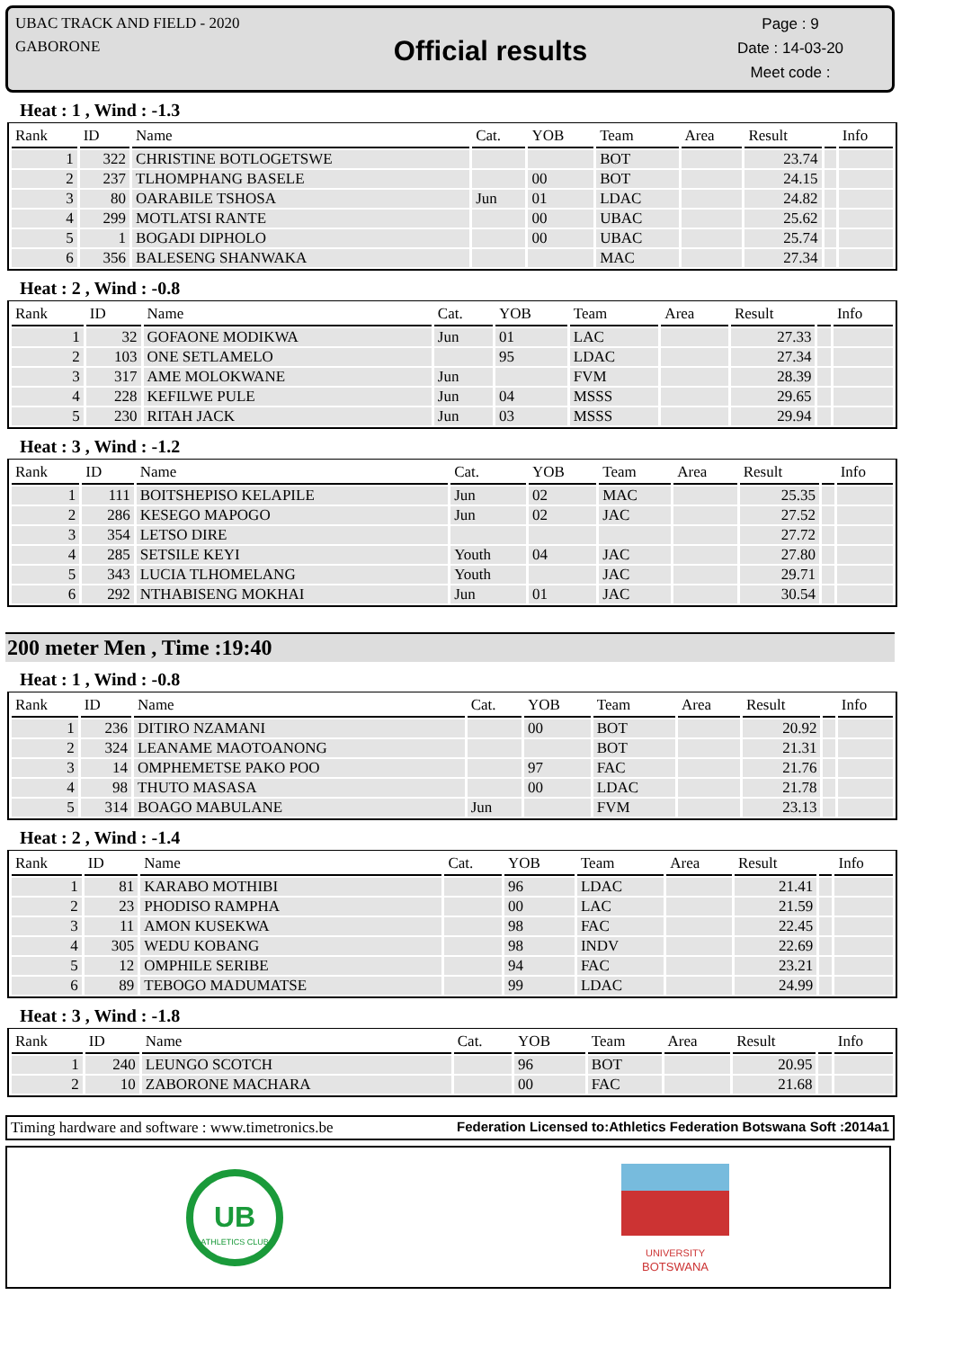UBAC TRACK AND FIELD - 2020
GABORONE
Official results
Page : 9
Date : 14-03-20
Meet code :
Heat : 1 , Wind : -1.3
| Rank | ID | Name | Cat. | YOB | Team | Area | Result | | Info |
| --- | --- | --- | --- | --- | --- | --- | --- | --- | --- |
| 1 | 322 | CHRISTINE BOTLOGETSWE | | | BOT | | 23.74 | | |
| 2 | 237 | TLHOMPHANG BASELE | | 00 | BOT | | 24.15 | | |
| 3 | 80 | OARABILE TSHOSA | Jun | 01 | LDAC | | 24.82 | | |
| 4 | 299 | MOTLATSI RANTE | | 00 | UBAC | | 25.62 | | |
| 5 | 1 | BOGADI DIPHOLO | | 00 | UBAC | | 25.74 | | |
| 6 | 356 | BALESENG SHANWAKA | | | MAC | | 27.34 | | |
Heat : 2 , Wind : -0.8
| Rank | ID | Name | Cat. | YOB | Team | Area | Result | | Info |
| --- | --- | --- | --- | --- | --- | --- | --- | --- | --- |
| 1 | 32 | GOFAONE MODIKWA | Jun | 01 | LAC | | 27.33 | | |
| 2 | 103 | ONE SETLAMELO | | 95 | LDAC | | 27.34 | | |
| 3 | 317 | AME MOLOKWANE | Jun | | FVM | | 28.39 | | |
| 4 | 228 | KEFILWE PULE | Jun | 04 | MSSS | | 29.65 | | |
| 5 | 230 | RITAH JACK | Jun | 03 | MSSS | | 29.94 | | |
Heat : 3 , Wind : -1.2
| Rank | ID | Name | Cat. | YOB | Team | Area | Result | | Info |
| --- | --- | --- | --- | --- | --- | --- | --- | --- | --- |
| 1 | 111 | BOITSHEPISO KELAPILE | Jun | 02 | MAC | | 25.35 | | |
| 2 | 286 | KESEGO MAPOGO | Jun | 02 | JAC | | 27.52 | | |
| 3 | 354 | LETSO DIRE | | | | | 27.72 | | |
| 4 | 285 | SETSILE KEYI | Youth | 04 | JAC | | 27.80 | | |
| 5 | 343 | LUCIA TLHOMELANG | Youth | | JAC | | 29.71 | | |
| 6 | 292 | NTHABISENG MOKHAI | Jun | 01 | JAC | | 30.54 | | |
200 meter Men , Time :19:40
Heat : 1 , Wind : -0.8
| Rank | ID | Name | Cat. | YOB | Team | Area | Result | | Info |
| --- | --- | --- | --- | --- | --- | --- | --- | --- | --- |
| 1 | 236 | DITIRO NZAMANI | | 00 | BOT | | 20.92 | | |
| 2 | 324 | LEANAME MAOTOANONG | | | BOT | | 21.31 | | |
| 3 | 14 | OMPHEMETSE PAKO POO | | 97 | FAC | | 21.76 | | |
| 4 | 98 | THUTO MASASA | | 00 | LDAC | | 21.78 | | |
| 5 | 314 | BOAGO MABULANE | Jun | | FVM | | 23.13 | | |
Heat : 2 , Wind : -1.4
| Rank | ID | Name | Cat. | YOB | Team | Area | Result | | Info |
| --- | --- | --- | --- | --- | --- | --- | --- | --- | --- |
| 1 | 81 | KARABO MOTHIBI | | 96 | LDAC | | 21.41 | | |
| 2 | 23 | PHODISO RAMPHA | | 00 | LAC | | 21.59 | | |
| 3 | 11 | AMON KUSEKWA | | 98 | FAC | | 22.45 | | |
| 4 | 305 | WEDU KOBANG | | 98 | INDV | | 22.69 | | |
| 5 | 12 | OMPHILE SERIBE | | 94 | FAC | | 23.21 | | |
| 6 | 89 | TEBOGO MADUMATSE | | 99 | LDAC | | 24.99 | | |
Heat : 3 , Wind : -1.8
| Rank | ID | Name | Cat. | YOB | Team | Area | Result | | Info |
| --- | --- | --- | --- | --- | --- | --- | --- | --- | --- |
| 1 | 240 | LEUNGO SCOTCH | | 96 | BOT | | 20.95 | | |
| 2 | 10 | ZABORONE MACHARA | | 00 | FAC | | 21.68 | | |
Timing hardware and software : www.timetronics.be Federation Licensed to:Athletics Federation Botswana Soft :2014a1
UB
ATHLETICS CLUB
UNIVERSITY
BOTSWANA